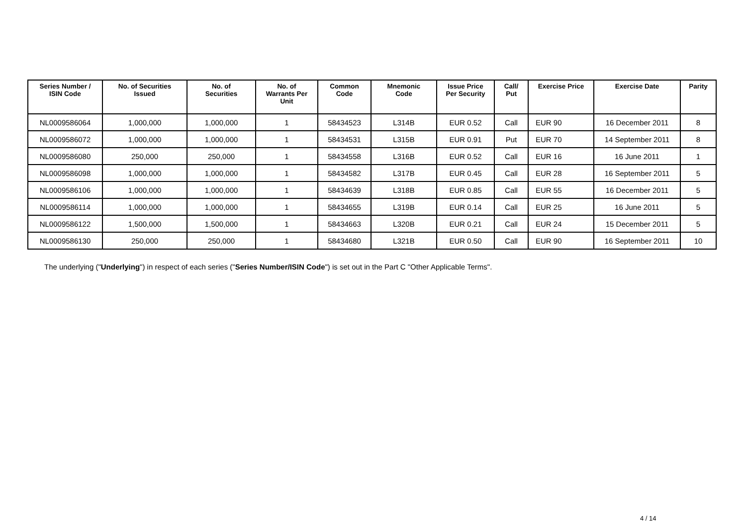| Series Number / ISIN Code | No. of Securities Issued | No. of Securities | No. of Warrants Per Unit | Common Code | Mnemonic Code | Issue Price Per Security | Call/ Put | Exercise Price | Exercise Date | Parity |
| --- | --- | --- | --- | --- | --- | --- | --- | --- | --- | --- |
| NL0009586064 | 1,000,000 | 1,000,000 | 1 | 58434523 | L314B | EUR 0.52 | Call | EUR 90 | 16 December 2011 | 8 |
| NL0009586072 | 1,000,000 | 1,000,000 | 1 | 58434531 | L315B | EUR 0.91 | Put | EUR 70 | 14 September 2011 | 8 |
| NL0009586080 | 250,000 | 250,000 | 1 | 58434558 | L316B | EUR 0.52 | Call | EUR 16 | 16 June 2011 | 1 |
| NL0009586098 | 1,000,000 | 1,000,000 | 1 | 58434582 | L317B | EUR 0.45 | Call | EUR 28 | 16 September 2011 | 5 |
| NL0009586106 | 1,000,000 | 1,000,000 | 1 | 58434639 | L318B | EUR 0.85 | Call | EUR 55 | 16 December 2011 | 5 |
| NL0009586114 | 1,000,000 | 1,000,000 | 1 | 58434655 | L319B | EUR 0.14 | Call | EUR 25 | 16 June 2011 | 5 |
| NL0009586122 | 1,500,000 | 1,500,000 | 1 | 58434663 | L320B | EUR 0.21 | Call | EUR 24 | 15 December 2011 | 5 |
| NL0009586130 | 250,000 | 250,000 | 1 | 58434680 | L321B | EUR 0.50 | Call | EUR 90 | 16 September 2011 | 10 |
The underlying ("Underlying") in respect of each series ("Series Number/ISIN Code") is set out in the Part C "Other Applicable Terms".
4 / 14